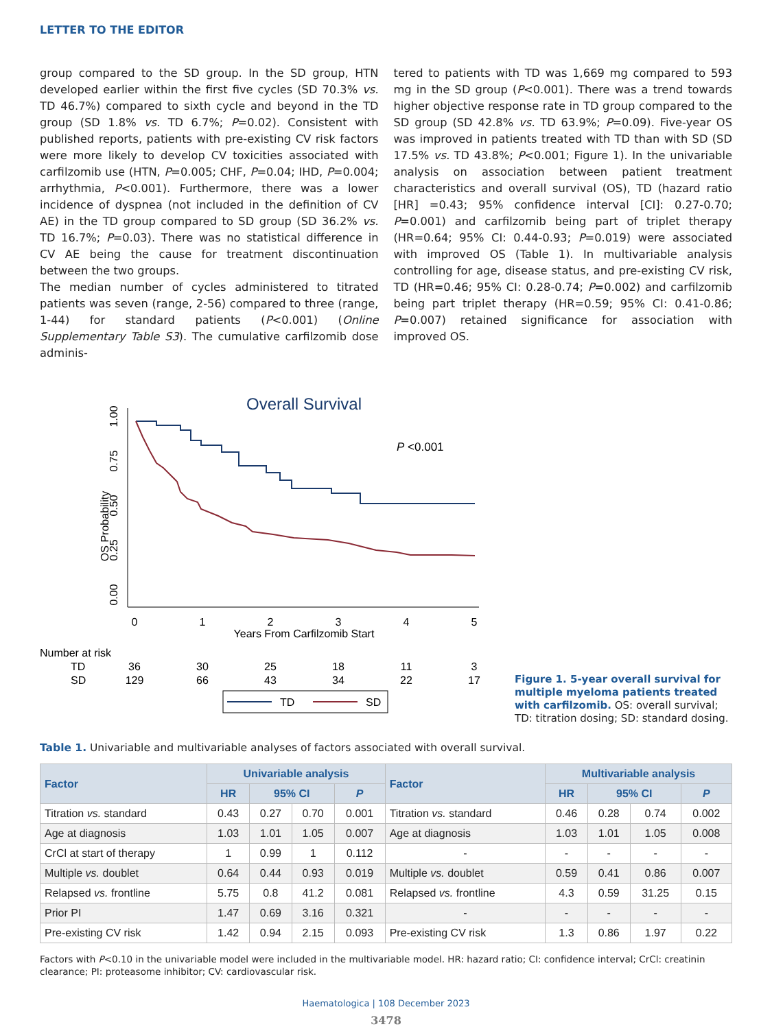LETTER TO THE EDITOR
group compared to the SD group. In the SD group, HTN developed earlier within the first five cycles (SD 70.3% vs. TD 46.7%) compared to sixth cycle and beyond in the TD group (SD 1.8% vs. TD 6.7%; P=0.02). Consistent with published reports, patients with pre-existing CV risk factors were more likely to develop CV toxicities associated with carfilzomib use (HTN, P=0.005; CHF, P=0.04; IHD, P=0.004; arrhythmia, P<0.001). Furthermore, there was a lower incidence of dyspnea (not included in the definition of CV AE) in the TD group compared to SD group (SD 36.2% vs. TD 16.7%; P=0.03). There was no statistical difference in CV AE being the cause for treatment discontinuation between the two groups.
The median number of cycles administered to titrated patients was seven (range, 2-56) compared to three (range, 1-44) for standard patients (P<0.001) (Online Supplementary Table S3). The cumulative carfilzomib dose adminis-
tered to patients with TD was 1,669 mg compared to 593 mg in the SD group (P<0.001). There was a trend towards higher objective response rate in TD group compared to the SD group (SD 42.8% vs. TD 63.9%; P=0.09). Five-year OS was improved in patients treated with TD than with SD (SD 17.5% vs. TD 43.8%; P<0.001; Figure 1). In the univariable analysis on association between patient treatment characteristics and overall survival (OS), TD (hazard ratio [HR] =0.43; 95% confidence interval [CI]: 0.27-0.70; P=0.001) and carfilzomib being part of triplet therapy (HR=0.64; 95% CI: 0.44-0.93; P=0.019) were associated with improved OS (Table 1). In multivariable analysis controlling for age, disease status, and pre-existing CV risk, TD (HR=0.46; 95% CI: 0.28-0.74; P=0.002) and carfilzomib being part triplet therapy (HR=0.59; 95% CI: 0.41-0.86; P=0.007) retained significance for association with improved OS.
Overall Survival
P <0.001
OS Probability
1.00
0.75
0.50
0.25
0.00
0
1
2
3
4
5
Years From Carfilzomib Start
Number at risk
TD
36
30
25
18
11
3
SD
129
66
43
34
22
17
TD
SD
Figure 1. 5-year overall survival for multiple myeloma patients treated with carfilzomib. OS: overall survival; TD: titration dosing; SD: standard dosing.
Table 1. Univariable and multivariable analyses of factors associated with overall survival.
| Factor | Univariable analysis | | | | Factor | Multivariable analysis | | | |
| --- | --- | --- | --- | --- | --- | --- | --- | --- | --- |
| | HR | 95% CI | | P | | HR | 95% CI | | P |
| Titration vs. standard | 0.43 | 0.27 | 0.70 | 0.001 | Titration vs. standard | 0.46 | 0.28 | 0.74 | 0.002 |
| Age at diagnosis | 1.03 | 1.01 | 1.05 | 0.007 | Age at diagnosis | 1.03 | 1.01 | 1.05 | 0.008 |
| CrCl at start of therapy | 1 | 0.99 | 1 | 0.112 | - | - | - | - | - |
| Multiple vs. doublet | 0.64 | 0.44 | 0.93 | 0.019 | Multiple vs. doublet | 0.59 | 0.41 | 0.86 | 0.007 |
| Relapsed vs. frontline | 5.75 | 0.8 | 41.2 | 0.081 | Relapsed vs. frontline | 4.3 | 0.59 | 31.25 | 0.15 |
| Prior PI | 1.47 | 0.69 | 3.16 | 0.321 | - | - | - | - | - |
| Pre-existing CV risk | 1.42 | 0.94 | 2.15 | 0.093 | Pre-existing CV risk | 1.3 | 0.86 | 1.97 | 0.22 |
Factors with P<0.10 in the univariable model were included in the multivariable model. HR: hazard ratio; CI: confidence interval; CrCl: creatinin clearance; PI: proteasome inhibitor; CV: cardiovascular risk.
Haematologica | 108 December 2023
3478